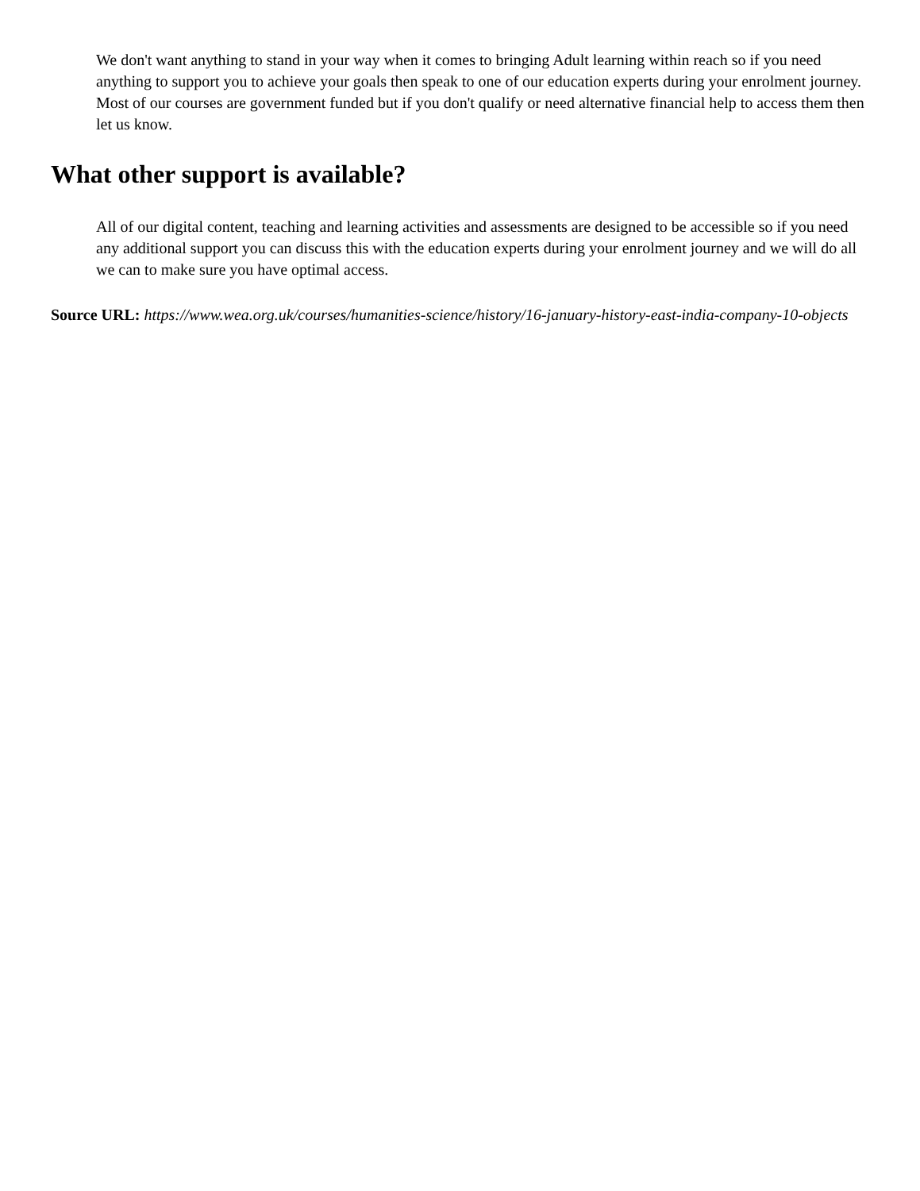We don't want anything to stand in your way when it comes to bringing Adult learning within reach so if you need anything to support you to achieve your goals then speak to one of our education experts during your enrolment journey. Most of our courses are government funded but if you don't qualify or need alternative financial help to access them then let us know.
What other support is available?
All of our digital content, teaching and learning activities and assessments are designed to be accessible so if you need any additional support you can discuss this with the education experts during your enrolment journey and we will do all we can to make sure you have optimal access.
Source URL: https://www.wea.org.uk/courses/humanities-science/history/16-january-history-east-india-company-10-objects